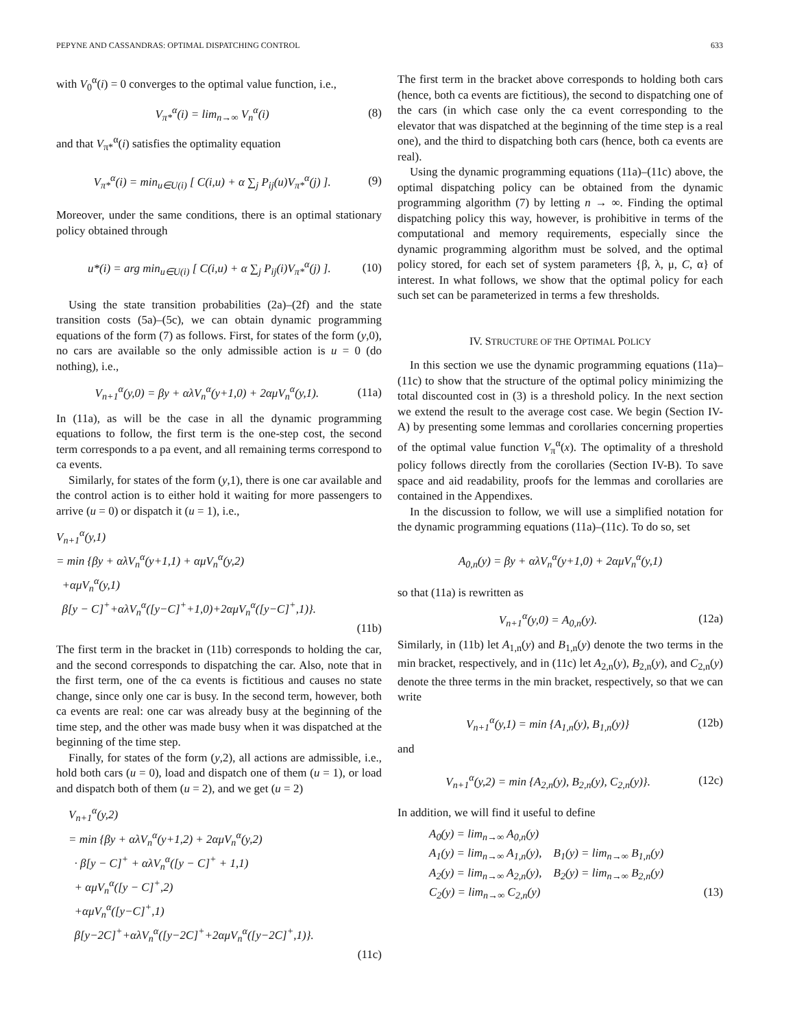PEPYNE AND CASSANDRAS: OPTIMAL DISPATCHING CONTROL 633
with V<sub>0</sub><sup>α</sup>(i) = 0 converges to the optimal value function, i.e.,
V<sub>π*</sub><sup>α</sup>(i) = lim<sub>n→∞</sub> V<sub>n</sub><sup>α</sup>(i) (8)
and that V<sub>π*</sub><sup>α</sup>(i) satisfies the optimality equation
V<sub>π*</sub><sup>α</sup>(i) = min<sub>u∈U(i)</sub> [ C(i,u) + α ∑<sub>j</sub> P<sub>ij</sub>(u)V<sub>π*</sub><sup>α</sup>(j) ]. (9)
Moreover, under the same conditions, there is an optimal stationary policy obtained through
u*(i) = arg min<sub>u∈U(i)</sub> [ C(i,u) + α ∑<sub>j</sub> P<sub>ij</sub>(i)V<sub>π*</sub><sup>α</sup>(j) ]. (10)
Using the state transition probabilities (2a)–(2f) and the state transition costs (5a)–(5c), we can obtain dynamic programming equations of the form (7) as follows. First, for states of the form (y,0), no cars are available so the only admissible action is u = 0 (do nothing), i.e.,
V<sub>n+1</sub><sup>α</sup>(y,0) = βy + αλV<sub>n</sub><sup>α</sup>(y+1,0) + 2αμV<sub>n</sub><sup>α</sup>(y,1). (11a)
In (11a), as will be the case in all the dynamic programming equations to follow, the first term is the one-step cost, the second term corresponds to a pa event, and all remaining terms correspond to ca events.
Similarly, for states of the form (y,1), there is one car available and the control action is to either hold it waiting for more passengers to arrive (u = 0) or dispatch it (u = 1), i.e.,
V<sub>n+1</sub><sup>α</sup>(y,1)
= min {βy + αλV<sub>n</sub><sup>α</sup>(y+1,1) + αμV<sub>n</sub><sup>α</sup>(y,2)
+αμV<sub>n</sub><sup>α</sup>(y,1)
β[y − C]<sup>+</sup>+αλV<sub>n</sub><sup>α</sup>([y−C]<sup>+</sup>+1,0)+2αμV<sub>n</sub><sup>α</sup>([y−C]<sup>+</sup>,1)}.
(11b)
The first term in the bracket in (11b) corresponds to holding the car, and the second corresponds to dispatching the car. Also, note that in the first term, one of the ca events is fictitious and causes no state change, since only one car is busy. In the second term, however, both ca events are real: one car was already busy at the beginning of the time step, and the other was made busy when it was dispatched at the beginning of the time step.
Finally, for states of the form (y,2), all actions are admissible, i.e., hold both cars (u = 0), load and dispatch one of them (u = 1), or load and dispatch both of them (u = 2), and we get (u = 2)
V<sub>n+1</sub><sup>α</sup>(y,2)
= min {βy + αλV<sub>n</sub><sup>α</sup>(y+1,2) + 2αμV<sub>n</sub><sup>α</sup>(y,2)
· β[y − C]<sup>+</sup> + αλV<sub>n</sub><sup>α</sup>([y − C]<sup>+</sup> + 1,1)
+ αμV<sub>n</sub><sup>α</sup>([y − C]<sup>+</sup>,2)
+αμV<sub>n</sub><sup>α</sup>([y−C]<sup>+</sup>,1)
β[y−2C]<sup>+</sup>+αλV<sub>n</sub><sup>α</sup>([y−2C]<sup>+</sup>+2αμV<sub>n</sub><sup>α</sup>([y−2C]<sup>+</sup>,1)}.
(11c)
The first term in the bracket above corresponds to holding both cars (hence, both ca events are fictitious), the second to dispatching one of the cars (in which case only the ca event corresponding to the elevator that was dispatched at the beginning of the time step is a real one), and the third to dispatching both cars (hence, both ca events are real).
Using the dynamic programming equations (11a)–(11c) above, the optimal dispatching policy can be obtained from the dynamic programming algorithm (7) by letting n → ∞. Finding the optimal dispatching policy this way, however, is prohibitive in terms of the computational and memory requirements, especially since the dynamic programming algorithm must be solved, and the optimal policy stored, for each set of system parameters {β, λ, μ, C, α} of interest. In what follows, we show that the optimal policy for each such set can be parameterized in terms a few thresholds.
IV. STRUCTURE OF THE OPTIMAL POLICY
In this section we use the dynamic programming equations (11a)–(11c) to show that the structure of the optimal policy minimizing the total discounted cost in (3) is a threshold policy. In the next section we extend the result to the average cost case. We begin (Section IV-A) by presenting some lemmas and corollaries concerning properties of the optimal value function V<sub>π</sub><sup>α</sup>(x). The optimality of a threshold policy follows directly from the corollaries (Section IV-B). To save space and aid readability, proofs for the lemmas and corollaries are contained in the Appendixes.
In the discussion to follow, we will use a simplified notation for the dynamic programming equations (11a)–(11c). To do so, set
A<sub>0,n</sub>(y) = βy + αλV<sub>n</sub><sup>α</sup>(y+1,0) + 2αμV<sub>n</sub><sup>α</sup>(y,1)
so that (11a) is rewritten as
V<sub>n+1</sub><sup>α</sup>(y,0) = A<sub>0,n</sub>(y). (12a)
Similarly, in (11b) let A<sub>1,n</sub>(y) and B<sub>1,n</sub>(y) denote the two terms in the min bracket, respectively, and in (11c) let A<sub>2,n</sub>(y), B<sub>2,n</sub>(y), and C<sub>2,n</sub>(y) denote the three terms in the min bracket, respectively, so that we can write
V<sub>n+1</sub><sup>α</sup>(y,1) = min {A<sub>1,n</sub>(y), B<sub>1,n</sub>(y)} (12b)
and
V<sub>n+1</sub><sup>α</sup>(y,2) = min {A<sub>2,n</sub>(y), B<sub>2,n</sub>(y), C<sub>2,n</sub>(y)}. (12c)
In addition, we will find it useful to define
A<sub>0</sub>(y) = lim<sub>n→∞</sub> A<sub>0,n</sub>(y)
A<sub>1</sub>(y) = lim<sub>n→∞</sub> A<sub>1,n</sub>(y), B<sub>1</sub>(y) = lim<sub>n→∞</sub> B<sub>1,n</sub>(y)
A<sub>2</sub>(y) = lim<sub>n→∞</sub> A<sub>2,n</sub>(y), B<sub>2</sub>(y) = lim<sub>n→∞</sub> B<sub>2,n</sub>(y)
C<sub>2</sub>(y) = lim<sub>n→∞</sub> C<sub>2,n</sub>(y) (13)